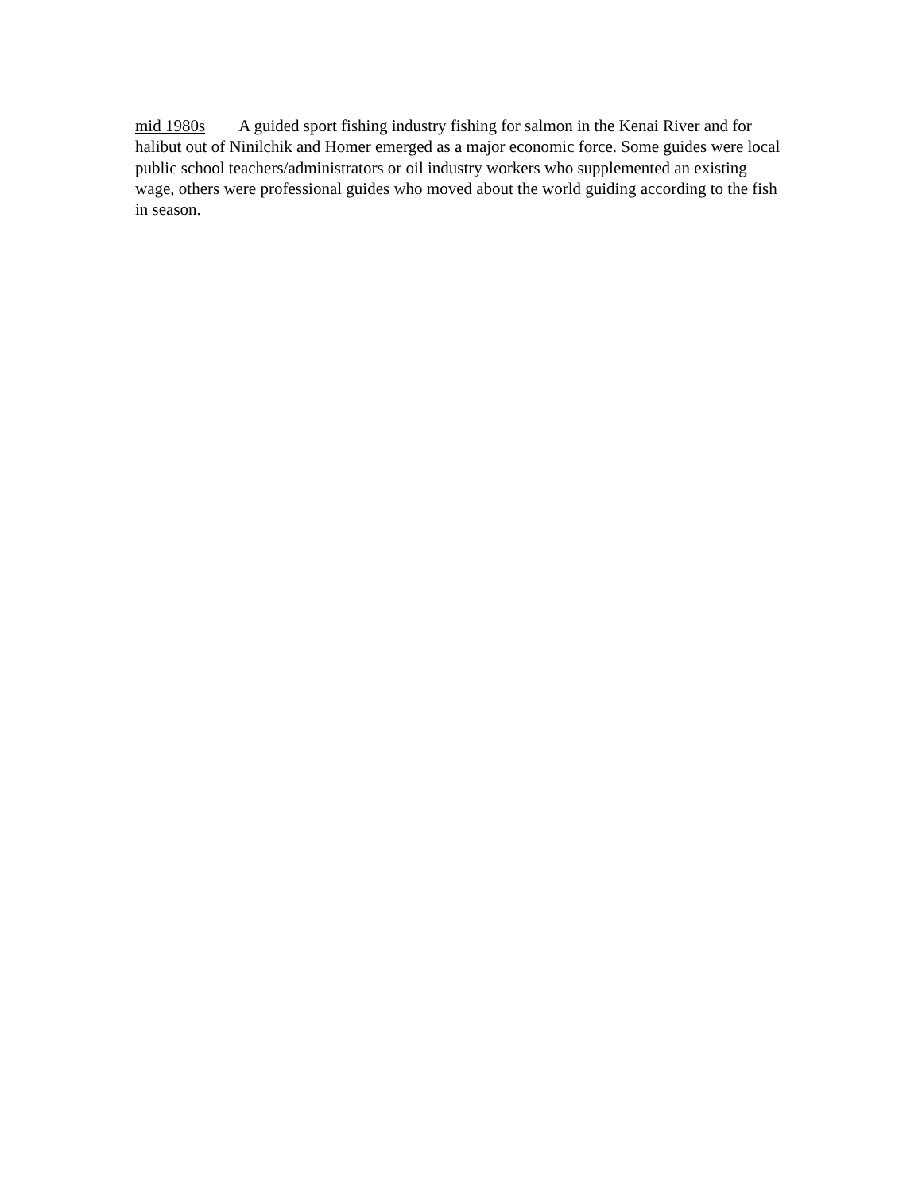mid 1980s A guided sport fishing industry fishing for salmon in the Kenai River and for halibut out of Ninilchik and Homer emerged as a major economic force. Some guides were local public school teachers/administrators or oil industry workers who supplemented an existing wage, others were professional guides who moved about the world guiding according to the fish in season.